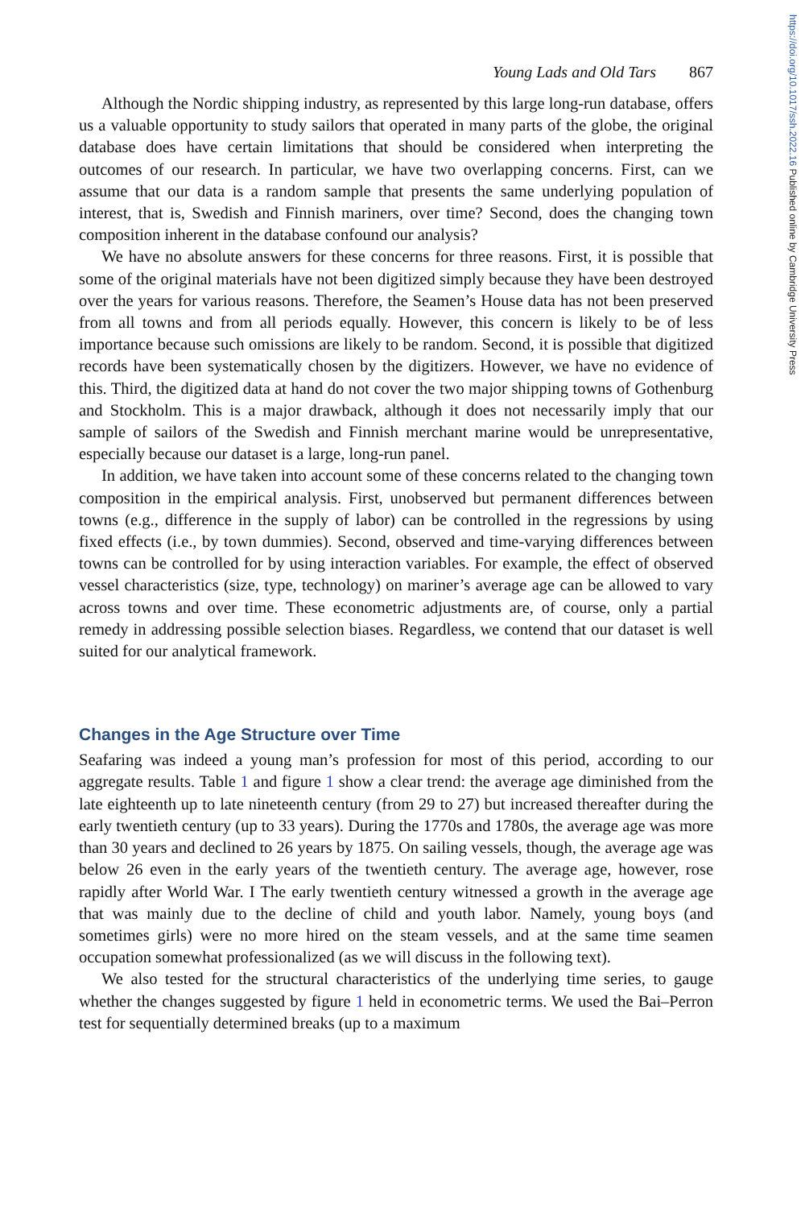https://doi.org/10.1017/ssh.2022.16 Published online by Cambridge University Press
Young Lads and Old Tars 867
Although the Nordic shipping industry, as represented by this large long-run database, offers us a valuable opportunity to study sailors that operated in many parts of the globe, the original database does have certain limitations that should be considered when interpreting the outcomes of our research. In particular, we have two overlapping concerns. First, can we assume that our data is a random sample that presents the same underlying population of interest, that is, Swedish and Finnish mariners, over time? Second, does the changing town composition inherent in the database confound our analysis?
We have no absolute answers for these concerns for three reasons. First, it is possible that some of the original materials have not been digitized simply because they have been destroyed over the years for various reasons. Therefore, the Seamen’s House data has not been preserved from all towns and from all periods equally. However, this concern is likely to be of less importance because such omissions are likely to be random. Second, it is possible that digitized records have been systematically chosen by the digitizers. However, we have no evidence of this. Third, the digitized data at hand do not cover the two major shipping towns of Gothenburg and Stockholm. This is a major drawback, although it does not necessarily imply that our sample of sailors of the Swedish and Finnish merchant marine would be unrepresentative, especially because our dataset is a large, long-run panel.
In addition, we have taken into account some of these concerns related to the changing town composition in the empirical analysis. First, unobserved but permanent differences between towns (e.g., difference in the supply of labor) can be controlled in the regressions by using fixed effects (i.e., by town dummies). Second, observed and time-varying differences between towns can be controlled for by using interaction variables. For example, the effect of observed vessel characteristics (size, type, technology) on mariner’s average age can be allowed to vary across towns and over time. These econometric adjustments are, of course, only a partial remedy in addressing possible selection biases. Regardless, we contend that our dataset is well suited for our analytical framework.
Changes in the Age Structure over Time
Seafaring was indeed a young man’s profession for most of this period, according to our aggregate results. Table 1 and figure 1 show a clear trend: the average age diminished from the late eighteenth up to late nineteenth century (from 29 to 27) but increased thereafter during the early twentieth century (up to 33 years). During the 1770s and 1780s, the average age was more than 30 years and declined to 26 years by 1875. On sailing vessels, though, the average age was below 26 even in the early years of the twentieth century. The average age, however, rose rapidly after World War. I The early twentieth century witnessed a growth in the average age that was mainly due to the decline of child and youth labor. Namely, young boys (and sometimes girls) were no more hired on the steam vessels, and at the same time seamen occupation somewhat professionalized (as we will discuss in the following text).
We also tested for the structural characteristics of the underlying time series, to gauge whether the changes suggested by figure 1 held in econometric terms. We used the Bai–Perron test for sequentially determined breaks (up to a maximum